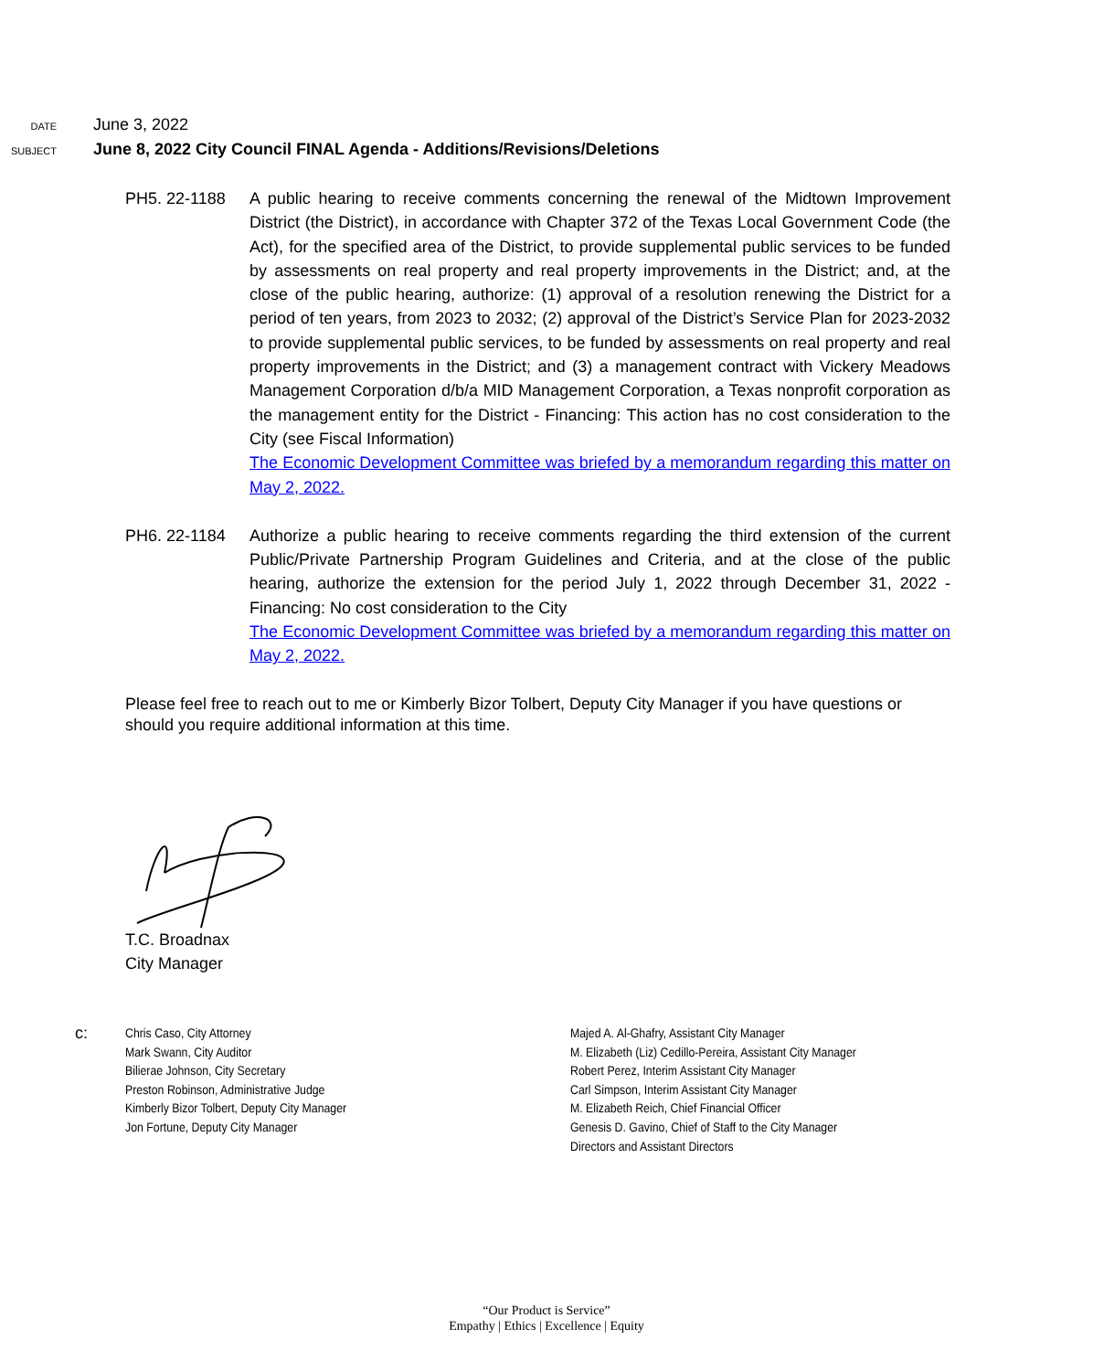DATE
June 3, 2022
SUBJECT
June 8, 2022 City Council FINAL Agenda - Additions/Revisions/Deletions
PH5. 22-1188 A public hearing to receive comments concerning the renewal of the Midtown Improvement District (the District), in accordance with Chapter 372 of the Texas Local Government Code (the Act), for the specified area of the District, to provide supplemental public services to be funded by assessments on real property and real property improvements in the District; and, at the close of the public hearing, authorize: (1) approval of a resolution renewing the District for a period of ten years, from 2023 to 2032; (2) approval of the District’s Service Plan for 2023-2032 to provide supplemental public services, to be funded by assessments on real property and real property improvements in the District; and (3) a management contract with Vickery Meadows Management Corporation d/b/a MID Management Corporation, a Texas nonprofit corporation as the management entity for the District - Financing: This action has no cost consideration to the City (see Fiscal Information)
The Economic Development Committee was briefed by a memorandum regarding this matter on May 2, 2022.
PH6. 22-1184 Authorize a public hearing to receive comments regarding the third extension of the current Public/Private Partnership Program Guidelines and Criteria, and at the close of the public hearing, authorize the extension for the period July 1, 2022 through December 31, 2022 - Financing: No cost consideration to the City
The Economic Development Committee was briefed by a memorandum regarding this matter on May 2, 2022.
Please feel free to reach out to me or Kimberly Bizor Tolbert, Deputy City Manager if you have questions or should you require additional information at this time.
T.C. Broadnax
City Manager
c:
Chris Caso, City Attorney
Mark Swann, City Auditor
Bilierae Johnson, City Secretary
Preston Robinson, Administrative Judge
Kimberly Bizor Tolbert, Deputy City Manager
Jon Fortune, Deputy City Manager
Majed A. Al-Ghafry, Assistant City Manager
M. Elizabeth (Liz) Cedillo-Pereira, Assistant City Manager
Robert Perez, Interim Assistant City Manager
Carl Simpson, Interim Assistant City Manager
M. Elizabeth Reich, Chief Financial Officer
Genesis D. Gavino, Chief of Staff to the City Manager
Directors and Assistant Directors
“Our Product is Service”
Empathy | Ethics | Excellence | Equity